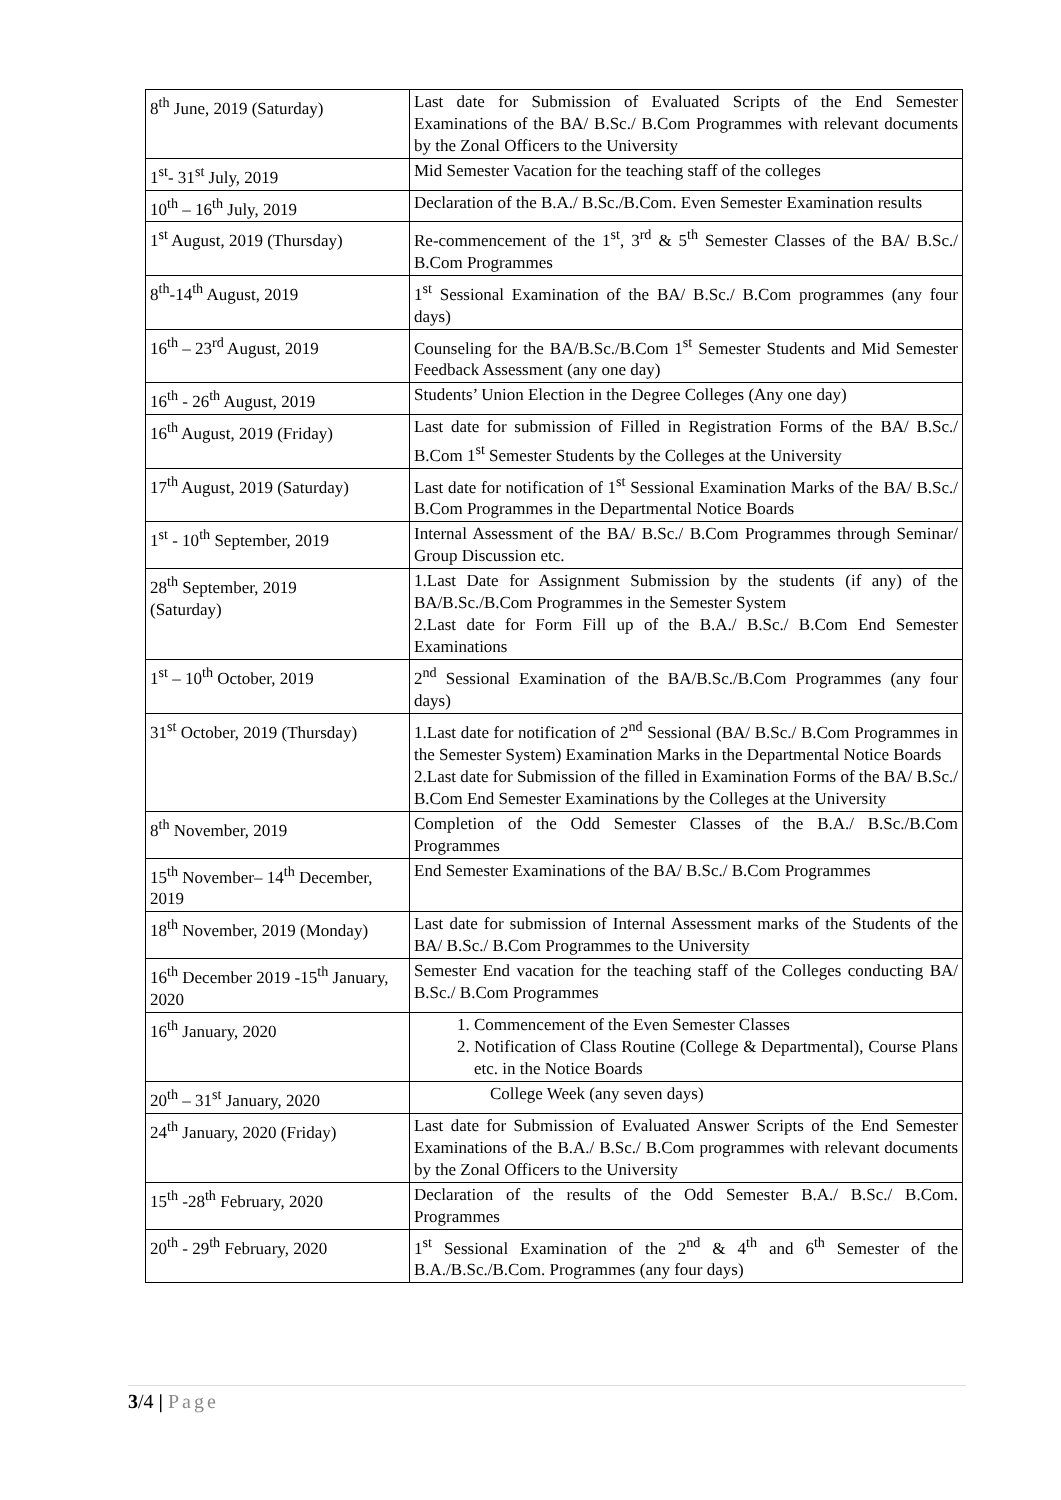| 8<sup>th</sup> June, 2019 (Saturday) | Last date for Submission of Evaluated Scripts of the End Semester Examinations of the BA/ B.Sc./ B.Com Programmes with relevant documents by the Zonal Officers to the University |
| 1<sup>st</sup>- 31<sup>st</sup> July, 2019 | Mid Semester Vacation for the teaching staff of the colleges |
| 10<sup>th</sup> – 16<sup>th</sup> July, 2019 | Declaration of the B.A./ B.Sc./B.Com. Even Semester Examination results |
| 1<sup>st</sup> August, 2019 (Thursday) | Re-commencement of the 1<sup>st</sup>, 3<sup>rd</sup> & 5<sup>th</sup> Semester Classes of the BA/ B.Sc./ B.Com Programmes |
| 8<sup>th</sup>-14<sup>th</sup> August, 2019 | 1<sup>st</sup> Sessional Examination of the BA/ B.Sc./ B.Com programmes (any four days) |
| 16<sup>th</sup> – 23<sup>rd</sup> August, 2019 | Counseling for the BA/B.Sc./B.Com 1<sup>st</sup> Semester Students and Mid Semester Feedback Assessment (any one day) |
| 16<sup>th</sup> - 26<sup>th</sup> August, 2019 | Students’ Union Election in the Degree Colleges (Any one day) |
| 16<sup>th</sup> August, 2019 (Friday) | Last date for submission of Filled in Registration Forms of the BA/ B.Sc./ B.Com 1<sup>st</sup> Semester Students by the Colleges at the University |
| 17<sup>th</sup> August, 2019 (Saturday) | Last date for notification of 1<sup>st</sup> Sessional Examination Marks of the BA/ B.Sc./ B.Com Programmes in the Departmental Notice Boards |
| 1<sup>st</sup> - 10<sup>th</sup> September, 2019 | Internal Assessment of the BA/ B.Sc./ B.Com Programmes through Seminar/ Group Discussion etc. |
| 28<sup>th</sup> September, 2019 (Saturday) | 1.Last Date for Assignment Submission by the students (if any) of the BA/B.Sc./B.Com Programmes in the Semester System 2.Last date for Form Fill up of the B.A./ B.Sc./ B.Com End Semester Examinations |
| 1<sup>st</sup> – 10<sup>th</sup> October, 2019 | 2<sup>nd</sup> Sessional Examination of the BA/B.Sc./B.Com Programmes (any four days) |
| 31<sup>st</sup> October, 2019 (Thursday) | 1.Last date for notification of 2<sup>nd</sup> Sessional (BA/ B.Sc./ B.Com Programmes in the Semester System) Examination Marks in the Departmental Notice Boards 2.Last date for Submission of the filled in Examination Forms of the BA/ B.Sc./ B.Com End Semester Examinations by the Colleges at the University |
| 8<sup>th</sup> November, 2019 | Completion of the Odd Semester Classes of the B.A./ B.Sc./B.Com Programmes |
| 15<sup>th</sup> November– 14<sup>th</sup> December, 2019 | End Semester Examinations of the BA/ B.Sc./ B.Com Programmes |
| 18<sup>th</sup> November, 2019 (Monday) | Last date for submission of Internal Assessment marks of the Students of the BA/ B.Sc./ B.Com Programmes to the University |
| 16<sup>th</sup> December 2019 -15<sup>th</sup> January, 2020 | Semester End vacation for the teaching staff of the Colleges conducting BA/ B.Sc./ B.Com Programmes |
| 16<sup>th</sup> January, 2020 | 1. Commencement of the Even Semester Classes 2. Notification of Class Routine (College & Departmental), Course Plans etc. in the Notice Boards |
| 20<sup>th</sup> – 31<sup>st</sup> January, 2020 | College Week (any seven days) |
| 24<sup>th</sup> January, 2020 (Friday) | Last date for Submission of Evaluated Answer Scripts of the End Semester Examinations of the B.A./ B.Sc./ B.Com programmes with relevant documents by the Zonal Officers to the University |
| 15<sup>th</sup> -28<sup>th</sup> February, 2020 | Declaration of the results of the Odd Semester B.A./ B.Sc./ B.Com. Programmes |
| 20<sup>th</sup> - 29<sup>th</sup> February, 2020 | 1<sup>st</sup> Sessional Examination of the 2<sup>nd</sup> & 4<sup>th</sup> and 6<sup>th</sup> Semester of the B.A./B.Sc./B.Com. Programmes (any four days) |
3/4 | Page